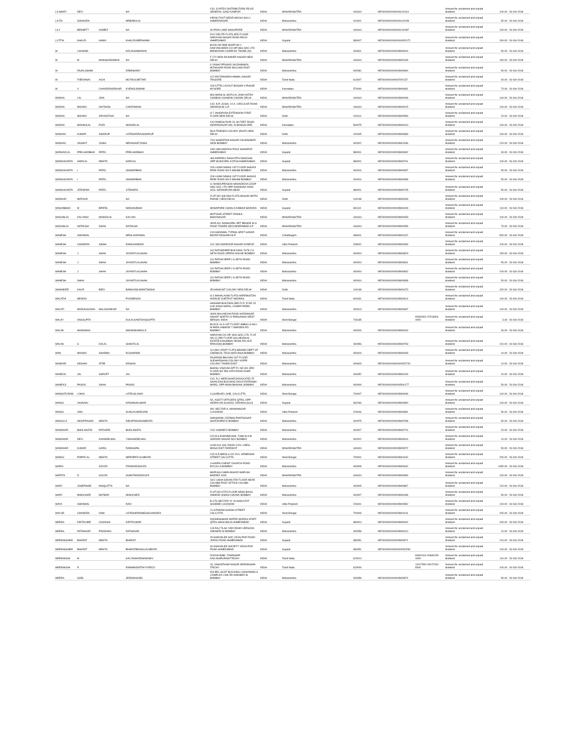| LILAWATI | DEVI | | NA | | | C/O. SYNTEX DISTRIBUTORS 55/115 GENERAL GANJ KANPUR | INDIA | MAHARASHTRA | | 444444 | INFO000000000000L00113 | | Amount for unclaimed and unpaid dividend | 100.00 | 26-Oct-2018 |
| LILITA | SONAGRA | | MRBABULAL | | | KIRAN FOOT WEAR MOCHI GALLI AHMEDNAGAR | INDIA | Maharashtra | | 414001 | INFO000000000000L00248 | | Amount for unclaimed and unpaid dividend | 50.00 | 26-Oct-2018 |
| LILY | BENNETT | GOMEZ | NA | | | 30 IPOH LANE SINGAPORE | INDIA | MAHARASHTRA | | 444444 | INFO000000000000L00087 | | Amount for unclaimed and unpaid dividend | 100.00 | 26-Oct-2018 |
| LUTFIA | KHALID | HAWA | KHALIDUMERHAWA | | | D/12 DELITE FLATS 3RD FLOOR NARAYAN NAGAR ROAD PALDI AHMEDABAD | INDIA | Gujarat | | 380007 | INFO0000000000000050172 | | Amount for unclaimed and unpaid dividend | 260.00 | 26-Oct-2018 |
| M | LAKSHMI | | KRLAKSHMANAN | | | BLDG NO 58/B SHOP NO 1 KANYAKUMARI CO-OP HSG SOC LTD BRINDAVAN COMPLEX THANE (W) | INDIA | Maharashtra | | 400601 | INFO00000000000M00916 | | Amount for unclaimed and unpaid dividend | 50.00 | 26-Oct-2018 |
| M | M | MANSHARAMANI | NA | | | F-272 NEW RAJINDER NAGAR NEW DELHI | INDIA | MAHARASHTRA | | 444444 | INFO00000000000M00165 | | Amount for unclaimed and unpaid dividend | 150.00 | 26-Oct-2018 |
| M | RAJALASHMI | | DRMNSAMY | | | 6 YASHO PRASAD SAJJANWADI, MITHAGAR ROAD MULUND EAST BOMBAY | INDIA | Maharashtra | | 400081 | INFO00000000000M00960 | | Amount for unclaimed and unpaid dividend | 50.00 | 26-Oct-2018 |
| M | THEIVANAI | ACHI | MUTHUCHETIAR | | | 112 ARUTANANDA AMMAL NAGAR TANJORE | INDIA | Tamil Nadu | | 613007 | INFO00000000000T00137 | | Amount for unclaimed and unpaid dividend | 40.00 | 26-Oct-2018 |
| M | V | CHANDRASEKHAR | KVENGUSWAMI | | | 203 CFTRI LAYOUT BOGADI II PHASE MYSORE | INDIA | Karnataka | | 570006 | INFO00000000000M00681 | | Amount for unclaimed and unpaid dividend | 70.00 | 26-Oct-2018 |
| MADAN | LAL | JAIN | NA | | | M/S MANILAL MOTILAL JAINI KATRA CHOBAN CHANDNI CHOWK DELHI | INDIA | MAHARASHTRA | | 444444 | INFO00000000000M00008 | | Amount for unclaimed and unpaid dividend | 100.00 | 26-Oct-2018 |
| MADAN | MOHAN | NAITHANI | CHINTAMANI | | | C/O. N.P. JUGAL 10-A. CIRCULAR ROAD DEHRADUN U.P. | INDIA | MAHARASHTRA | | 444444 | INFO00000000000M00015 | | Amount for unclaimed and unpaid dividend | 100.00 | 26-Oct-2018 |
| MADAN | MOHAN | SRIVASTAVA | NA | | | H 7 JANGPURA EXTENSION FIRST FLOOR NEW DELHI | INDIA | Delhi | | 110014 | INFO00000000000M00596 | | Amount for unclaimed and unpaid dividend | 20.00 | 26-Oct-2018 |
| MADAN | MOHANLAL | PURI | MOHANLAL | | | C/O DINESH PURI 23, 80 FEET ROAD INDIRANAGAR HAL III BANGALORE | INDIA | Karnataka | | 560075 | INFO00000000000M00413 | | Amount for unclaimed and unpaid dividend | 100.00 | 26-Oct-2018 |
| MADHAV | KUMAR | SWARUP | LATEHARIRAJSWARUP | | | 58-A FRIENDS COLONY (EAST) NEW DELHI | INDIA | Delhi | | 110065 | INFO00000000000M00389 | | Amount for unclaimed and unpaid dividend | 100.00 | 26-Oct-2018 |
| MADHAV | VASANT | JOSHI | MRVASANTJOSHI | | | 7/16 SAMARTHA NAGAR CHUNNABATI SION BOMBAY | INDIA | Maharashtra | | 400022 | INFO00000000000M01036 | | Amount for unclaimed and unpaid dividend | 210.00 | 26-Oct-2018 |
| MADHAVLAL | PRELHADBHAI | PATEL | PRELHADBHAI | | | 2301 MALIWADA'S POLE SHAHPUR AHMEDABAD | INDIA | Gujarat | | 380001 | INFO00000000000M00692 | | Amount for unclaimed and unpaid dividend | 30.00 | 26-Oct-2018 |
| MADHUKANTA | HARILAL | MEHTA | HARILAL | | | 463 NIRPARU DANA PITH NAVDVAS OPP MUNICIPAL KOTHA AHMEDABAD | INDIA | Gujarat | | 380001 | INFO00000000000M00761 | | Amount for unclaimed and unpaid dividend | 100.00 | 26-Oct-2018 |
| MADHUKANTA | I | PATEL | ISHWARBHAI | | | 203 LAXMI NIWAS 1ST FLOOR SHIVAJI PARK ROAD NO.5 MAHIM BOMBAY | INDIA | Maharashtra | | 400016 | INFO00000000000M00997 | | Amount for unclaimed and unpaid dividend | 50.00 | 26-Oct-2018 |
| MADHUKANTA | I | PATEL | ISHWARBHAI | | | 203 LAXMI NIWAS 1ST FLOOR SHIVAJI PARK ROAD NO.5 MAHIM BOMBAY | INDIA | Maharashtra | | 400016 | INFO00000000000M00998 | | Amount for unclaimed and unpaid dividend | 50.00 | 26-Oct-2018 |
| MADHUKANTA | JITENDRA | PATEL | JITENDRA | | | 11 NANDUPRASAD MAHADEVIA COOP HSG SOC LTD OPP SANGHAVI HIGH SCH, NARANPURA ABAD | INDIA | Gujarat | | 380001 | INFO00000000000M00745 | | Amount for unclaimed and unpaid dividend | 50.00 | 26-Oct-2018 |
| MADHUR | MATHUR | | NA | | | FLAT NO 408 DDA FLATS MASJID MOTH PHASE I NEW DELHI | INDIA | Delhi | | 110048 | INFO00000000000M00033 | | Amount for unclaimed and unpaid dividend | 100.00 | 26-Oct-2018 |
| MAGANBHAI | M | BPATEL | MADHAVBHAI | | | MANAPORE CHAKLA DABHOI BARODA | INDIA | Gujarat | | 391110 | INFO00000000000M00428 | | Amount for unclaimed and unpaid dividend | 110.00 | 26-Oct-2018 |
| MAGANLAL | KALYANJI | MANDALIA | KALYAN | | | MOTIGAR STREET RANIKA BHAVNAGAR | INDIA | MAHARASHTRA | | 444444 | INFO00000000000M00053 | | Amount for unclaimed and unpaid dividend | 100.00 | 26-Oct-2018 |
| MAGANLAL | NATHUSA | SHAH | NATHUSA | | | 45/45 A/C RAMGOPAL PET BESIDE M G ROAD TOWER SECUNDERABAD A P | INDIA | MAHARASHTRA | | 444444 | INFO00000000000M00056 | | Amount for unclaimed and unpaid dividend | 70.00 | 26-Oct-2018 |
| MAHESH | AGRAWAL | | MRHLAGRAWAL | | | C/O AGRAWAL TYPING SPOT SADAR BAZAR RAIGARH M.P | INDIA | Chhattisgarh | | 496001 | INFO00000000000M01022 | | Amount for unclaimed and unpaid dividend | 500.00 | 26-Oct-2018 |
| MAHESH | CHANDRA | SINHA | RAMCHANDRA | | | 112/ 333 SWAROOP NAGAR KANPUR | INDIA | Uttar Pradesh | | 208002 | INFO00000000000M00083 | | Amount for unclaimed and unpaid dividend | 100.00 | 26-Oct-2018 |
| MAHESH | J | SHAH | JAYANTILALSHAH | | | 110 RATNADEEP BUILDING 76/78 J S SETH ROAD OPERA HOUSE BOMBAY | INDIA | Maharashtra | | 400004 | INFO00000000000M00823 | | Amount for unclaimed and unpaid dividend | 150.00 | 26-Oct-2018 |
| MAHESH | J | SHAH | JAYANTILALSHAH | | | 110 RATNA DEEP J S SETH ROAD BOMBAY | INDIA | Maharashtra | | 400004 | INFO00000000000M00841 | | Amount for unclaimed and unpaid dividend | 50.00 | 26-Oct-2018 |
| MAHESH | J | SHAH | JAYANTILALSHAH | | | 110 RATNA DEEP J S SETH ROAD BOMBAY | INDIA | Maharashtra | | 400004 | INFO00000000000M00842 | | Amount for unclaimed and unpaid dividend | 100.00 | 26-Oct-2018 |
| MAHESH | SHAH | | JAYANTILALSHAH | | | 110 RATNA DEEP J S SETH ROAD BOMBAY | INDIA | Maharashtra | | 400004 | INFO00000000000M00838 | | Amount for unclaimed and unpaid dividend | 50.00 | 26-Oct-2018 |
| MAHINDER | KAUR | BEDI | BAWAJASUWANTSINGH | | | 35 HANKUNT COLONY NEW DELHI | INDIA | Delhi | | 110048 | INFO00000000000M00473 | | Amount for unclaimed and unpaid dividend | 420.00 | 26-Oct-2018 |
| MALATHI | MENON | | PVOMENON | | | G-2 MAHALAXMI FLATS HARRINGTON AVENUE CHETPUT MADRAS | INDIA | Tamil Nadu | | 600031 | INFO00000000000M00614 | | Amount for unclaimed and unpaid dividend | 100.00 | 26-Oct-2018 |
| MALATI | MADHUSUDAN | MALGAONKAR | NA | | | HASHAM BUILDING,3RD FLR, R NO 15 N M JOSHI MARG, LOWER PAREL BOMBAY | INDIA | Maharashtra | | 400013 | INFO00000000000M00837 | | Amount for unclaimed and unpaid dividend | 100.00 | 26-Oct-2018 |
| MALAY | DASGUPTA | | DULALKANTIDASGUPTA | | | 46/30 MALANCHA ROAD HAZINAGAR NAIHAT NORTH 24 PARGANAS WEST BENGAL INDIA | INDIA | West Bengal | | 743135 | | IN302902-47244824-0000 | Amount for unclaimed and unpaid dividend | 3.00 | 26-Oct-2018 |
| MALINI | MANSINHA | | MANSINHAMULJI | | | BLOCK 16-A 1ST FLOOR UMBALLA HILL M PARK ANNEXE 7 WARDEN RD BOMBAY | INDIA | Maharashtra | | 400026 | INFO00000000000M00440 | | Amount for unclaimed and unpaid dividend | 30.00 | 26-Oct-2018 |
| MALINI | S | DALAL | SHANTILAL | | | NARAYAN CO-OP. HOU.SOC.LTD. FLAT NO.12,2ND FLOOR GULAB BAUG ESTATE,KANJIBHAI DESAI RD,VILE PARLE(W),BOMBAY | INDIA | Maharashtra | | 400056 | INFO00000000000M00793 | | Amount for unclaimed and unpaid dividend | 210.00 | 26-Oct-2018 |
| MAN | MOHAN | SHARMA | RCSHARMA | | | 16 UNIV STAFF FLATS BEHIND DEPT OF CHEMICAL TECH MATUNGA BOMBAY | INDIA | Maharashtra | | 400019 | INFO00000000000M00639 | | Amount for unclaimed and unpaid dividend | 10.00 | 26-Oct-2018 |
| MANDAR | KESHAV | ATRE | KESHAV | | | RAJARAM BHUVAN 1ST FLOOR SUDHARSHAN COLONY KOPRI COLONY THAEN EAST | INDIA | Maharashtra | | 400603 | INFO0000000000000052744 | | Amount for unclaimed and unpaid dividend | 10.00 | 26-Oct-2018 |
| MANECK | JAL | SHROFF | JAL | | | BHANU VINAYAK APT FL NO 301 3RD FLOOR NO 553 18TH ROAD KHAR BOMBAY | INDIA | Maharashtra | | 400052 | INFO00000000000M00109 | | Amount for unclaimed and unpaid dividend | 10.00 | 26-Oct-2018 |
| MANEKJI | PASOO | SHAH | PASOO | | | C/O. R.J. MERCHANT(ADVOCATE) 75 SAVALDAS BUILDING DOVJI RATANSHI MARG, OPP ANNA BHAVAN, BOMBAY | INDIA | Maharashtra | | 400009 | INFO000000000000500177 | | Amount for unclaimed and unpaid dividend | 50.00 | 26-Oct-2018 |
| MANGATURAM | LOHIA | | LATEUSLOHIA | | | 14,SARKAR LANE, CALCUTTA | INDIA | West Bengal | | 700007 | INFO00000000000M00949 | | Amount for unclaimed and unpaid dividend | 100.00 | 26-Oct-2018 |
| MANJU | JAGNANI | | KRISHNAKUMAR | | | 5/1, ASSTT OFFICERS QTRS, OPP INDRAYON SCHOOL VERAVAL(GUJ) | INDIA | Gujarat | | 362266 | INFO00000000000M00950 | | Amount for unclaimed and unpaid dividend | 100.00 | 26-Oct-2018 |
| MANJU | JAIN | | SUNILKUMARJAIN | | | W/1 SECTOR-A, MAHANAGAR LUCKNOW | INDIA | Uttar Pradesh | | 226006 | INFO00000000000M00981 | | Amount for unclaimed and unpaid dividend | 50.00 | 26-Oct-2018 |
| MANJULA | INDUPRASAD | MEHTA | INDUPRASADAMEHTA | | | SHASHANK 225/5966 PANTNAGAR GHATKOPAR E BOMBAY | INDIA | Maharashtra | | 400075 | INFO00000000000M00788 | | Amount for unclaimed and unpaid dividend | 50.00 | 26-Oct-2018 |
| MANOHAR | BHOLANATH | PATHARE | BHOLANATH | | | 21/C GAMDEVI BOMBAY | INDIA | Maharashtra | | 400007 | INFO00000000000M00724 | | Amount for unclaimed and unpaid dividend | 20.00 | 26-Oct-2018 |
| MANOHAR | DEVI | KHANDELWAL | YSKHANDELWAL | | | C/O B S KHANDELWAL 7/386 M H B SARDAR NAGAR NO1 BOMBAY | INDIA | Maharashtra | | 400022 | INFO00000000000M00616 | | Amount for unclaimed and unpaid dividend | 10.00 | 26-Oct-2018 |
| MANOHAR | KUMAR | GARG | RAMGGPAL | | | H.NO.614 JAIL ROAD CIVIL LINES, MOGA DIST FARIDKOT | INDIA | MAHARASHTRA | | 444444 | INFO00000000000M00972 | | Amount for unclaimed and unpaid dividend | 50.00 | 26-Oct-2018 |
| MANOJ | POPATLAL | MEHTA | MRPOPATLALMEHTA | | | C/O N R BROS & CO 20/1, ARMENIAN STREET CALCUTTA | INDIA | West Bengal | | 700001 | INFO00000000000M01032 | | Amount for unclaimed and unpaid dividend | 200.00 | 26-Oct-2018 |
| MARIA | | SOUZA | FRANKADSOUZA | | | 4 HAVEN CHRIST CHURCH ROAD BYCULLA BOMBAY | INDIA | Maharashtra | | 400008 | INFO00000000000M00642 | | Amount for unclaimed and unpaid dividend | 1050.00 | 26-Oct-2018 |
| MARTIN | D | SOUZA | ANANTNIODSOUZA | | | MAPUSA CABIN ANGOD MAPUSA BARDEZ GOA | INDIA | MAHARASHTRA | | 444444 | INFO00000000000M00659 | | Amount for unclaimed and unpaid dividend | 100.00 | 26-Oct-2018 |
| MARY | JOSEPHINE | MISQUITTA | NA | | | 43-C USHA SADAN 5TH FLOOR NEAR COLABA POST OFFICE COLABA BOMBAY | INDIA | Maharashtra | | 400005 | INFO00000000000M00867 | | Amount for unclaimed and unpaid dividend | 210.00 | 26-Oct-2018 |
| MARY | MINOCHER | MATBAR | MINOCHER | | | FLAT NO 9 5TH FLOOR NESS BAUG ANNEXE-3NANA CHOWK BOMBAY | INDIA | Maharashtra | | 400007 | INFO00000000000M00186 | | Amount for unclaimed and unpaid dividend | 50.00 | 26-Oct-2018 |
| MAYA | AGRAWAL | | RAVI | | | B-1/76 SECTOR "K" ALIGANJ EXT SCHEME LUCKNOW | INDIA | Uttar Pradesh | | 226001 | INFO00000000000M00952 | | Amount for unclaimed and unpaid dividend | 100.00 | 26-Oct-2018 |
| MAYUR | CHANDRA | DAW | LATESHRIRAMESHCHANDRA | | | 21 SITARAM GHOSH STREET CALCUTTA | INDIA | West Bengal | | 700009 | INFO00000000000M01041 | | Amount for unclaimed and unpaid dividend | 200.00 | 26-Oct-2018 |
| MEENA | KIRITKUMR | CHOKSHI | KIRITKUMAR | | | DUDHESHWAR WATER WORKS STAFF QTRS SHAH BAUG AHMEDABAD | INDIA | Gujarat | | 380004 | INFO00000000000M00942 | | Amount for unclaimed and unpaid dividend | 200.00 | 26-Oct-2018 |
| MEENA | RATNAKAR | PRADHAN | RATNAKAR | | | 103 RAJ TILAK YARI ROAD VERSOVA ANDHERI W BOMBAY | INDIA | Maharashtra | | 400058 | INFO00000000000M00210 | | Amount for unclaimed and unpaid dividend | 10.00 | 26-Oct-2018 |
| MEENAKSHEE | BHARAT | MEHTA | BHARAT | | | 29 SHAIVALEE SOC VEJALPUR ROAD JIVRAJ ROAD AHMEDABAD | INDIA | Gujarat | | 380051 | INFO00000000000M00971 | | Amount for unclaimed and unpaid dividend | 210.00 | 26-Oct-2018 |
| MEENAKSHEE | BHARAT | MEHTA | BHARATBHOGILALMEHTA | | | 30 SHAIVALEE SOCIETY VEJALPUR ROAD AHMEDABAD | INDIA | Gujarat | | 380051 | INFO0000000000000050253 | | Amount for unclaimed and unpaid dividend | 100.00 | 26-Oct-2018 |
| MEENAKSHI | M | | KALYANAKRISHNANKV | | | D/4/206 BHEL TOWNSHIP KAILASAPURAM TRICHY | INDIA | Tamil Nadu | | 620014 | | IN301313-20665245-0000 | Amount for unclaimed and unpaid dividend | 110.00 | 26-Oct-2018 |
| MEENAKSHI | R | | RAMAMOORTHYIYERCV | | | 26, VASANTHAM NAGAR SRIRANGAM TRICHY | INDIA | Tamil Nadu | | 620006 | | 12017500-00072261-IN00 | Amount for unclaimed and unpaid dividend | 100.00 | 26-Oct-2018 |
| MEERA | GOEL | | JEEWANGOEL | | | 504 BEL SCOT BUILDING LOKHANWALA COMPLEX LINK RD ANDHERI W BOMBAY | INDIA | Maharashtra | | 400058 | INFO00000000000M00874 | | Amount for unclaimed and unpaid dividend | 50.00 | 26-Oct-2018 |